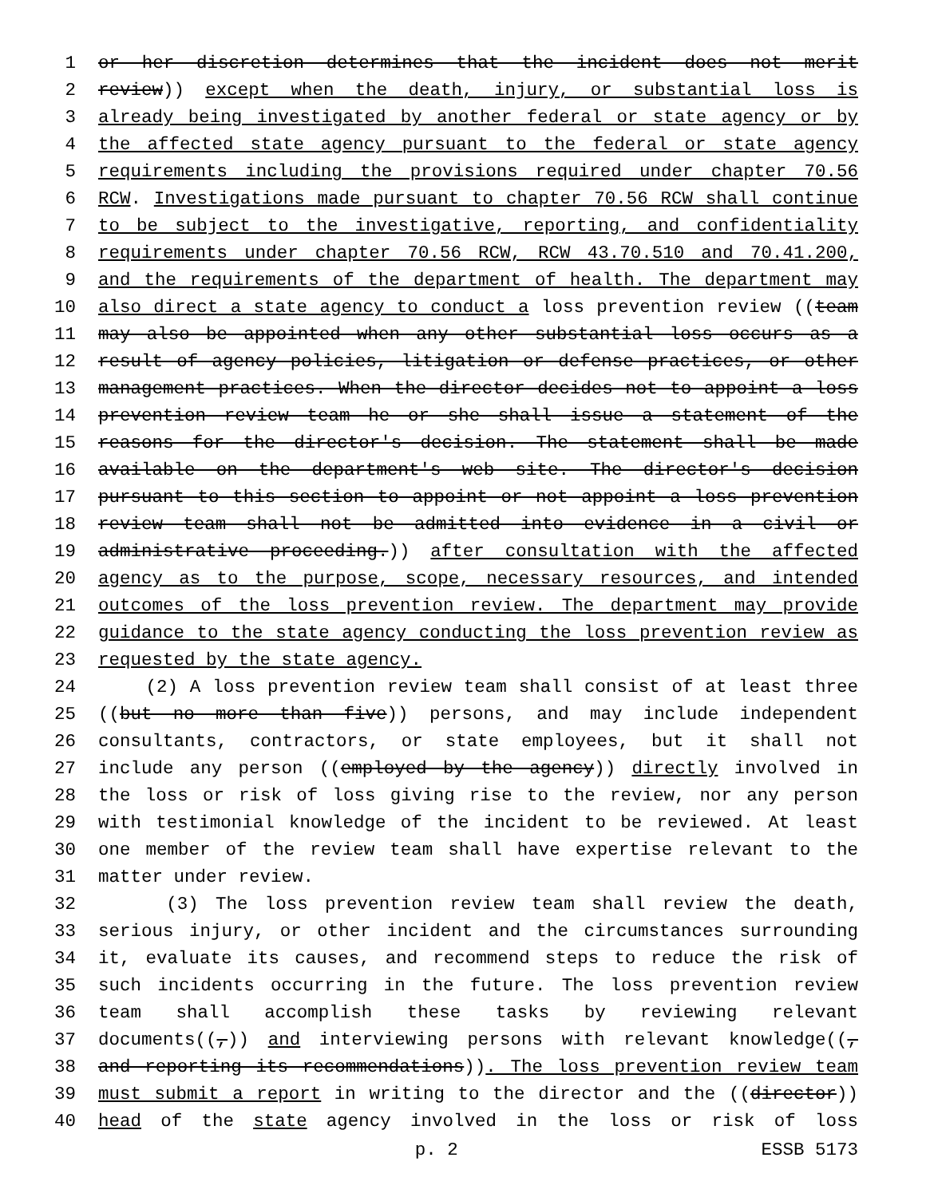1 or her discretion determines that the incident does not merit
2 review)) except when the death, injury, or substantial loss is
3 already being investigated by another federal or state agency or by
4 the affected state agency pursuant to the federal or state agency
5 requirements including the provisions required under chapter 70.56
6 RCW. Investigations made pursuant to chapter 70.56 RCW shall continue
7 to be subject to the investigative, reporting, and confidentiality
8 requirements under chapter 70.56 RCW, RCW 43.70.510 and 70.41.200,
9 and the requirements of the department of health. The department may
10 also direct a state agency to conduct a loss prevention review ((team
11 may also be appointed when any other substantial loss occurs as a
12 result of agency policies, litigation or defense practices, or other
13 management practices. When the director decides not to appoint a loss
14 prevention review team he or she shall issue a statement of the
15 reasons for the director's decision. The statement shall be made
16 available on the department's web site. The director's decision
17 pursuant to this section to appoint or not appoint a loss prevention
18 review team shall not be admitted into evidence in a civil or
19 administrative proceeding.)) after consultation with the affected
20 agency as to the purpose, scope, necessary resources, and intended
21 outcomes of the loss prevention review. The department may provide
22 guidance to the state agency conducting the loss prevention review as
23 requested by the state agency.
24 (2) A loss prevention review team shall consist of at least three
25 ((but no more than five)) persons, and may include independent
26 consultants, contractors, or state employees, but it shall not
27 include any person ((employed by the agency)) directly involved in
28 the loss or risk of loss giving rise to the review, nor any person
29 with testimonial knowledge of the incident to be reviewed. At least
30 one member of the review team shall have expertise relevant to the
31 matter under review.
32 (3) The loss prevention review team shall review the death,
33 serious injury, or other incident and the circumstances surrounding
34 it, evaluate its causes, and recommend steps to reduce the risk of
35 such incidents occurring in the future. The loss prevention review
36 team shall accomplish these tasks by reviewing relevant
37 documents((,)) and interviewing persons with relevant knowledge((,
38 and reporting its recommendations)). The loss prevention review team
39 must submit a report in writing to the director and the ((director))
40 head of the state agency involved in the loss or risk of loss
p. 2 ESSB 5173